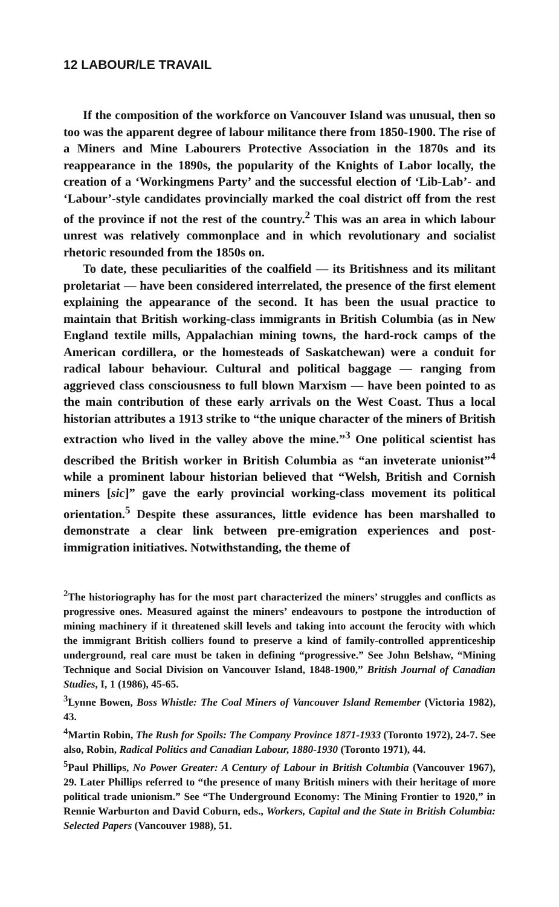12 LABOUR/LE TRAVAIL
If the composition of the workforce on Vancouver Island was unusual, then so too was the apparent degree of labour militance there from 1850-1900. The rise of a Miners and Mine Labourers Protective Association in the 1870s and its reappearance in the 1890s, the popularity of the Knights of Labor locally, the creation of a ‘Workingmens Party’ and the successful election of ‘Lib-Lab’- and ‘Labour’-style candidates provincially marked the coal district off from the rest of the province if not the rest of the country.<sup>2</sup> This was an area in which labour unrest was relatively commonplace and in which revolutionary and socialist rhetoric resounded from the 1850s on.
To date, these peculiarities of the coalfield — its Britishness and its militant proletariat — have been considered interrelated, the presence of the first element explaining the appearance of the second. It has been the usual practice to maintain that British working-class immigrants in British Columbia (as in New England textile mills, Appalachian mining towns, the hard-rock camps of the American cordillera, or the homesteads of Saskatchewan) were a conduit for radical labour behaviour. Cultural and political baggage — ranging from aggrieved class consciousness to full blown Marxism — have been pointed to as the main contribution of these early arrivals on the West Coast. Thus a local historian attributes a 1913 strike to “the unique character of the miners of British extraction who lived in the valley above the mine.”<sup>3</sup> One political scientist has described the British worker in British Columbia as “an inveterate unionist”<sup>4</sup> while a prominent labour historian believed that “Welsh, British and Cornish miners [sic]” gave the early provincial working-class movement its political orientation.<sup>5</sup> Despite these assurances, little evidence has been marshalled to demonstrate a clear link between pre-emigration experiences and post-immigration initiatives. Notwithstanding, the theme of
<sup>2</sup> The historiography has for the most part characterized the miners’ struggles and conflicts as progressive ones. Measured against the miners’ endeavours to postpone the introduction of mining machinery if it threatened skill levels and taking into account the ferocity with which the immigrant British colliers found to preserve a kind of family-controlled apprenticeship underground, real care must be taken in defining “progressive.” See John Belshaw, “Mining Technique and Social Division on Vancouver Island, 1848-1900,” British Journal of Canadian Studies, I, 1 (1986), 45-65.
<sup>3</sup> Lynne Bowen, Boss Whistle: The Coal Miners of Vancouver Island Remember (Victoria 1982), 43.
<sup>4</sup> Martin Robin, The Rush for Spoils: The Company Province 1871-1933 (Toronto 1972), 24-7. See also, Robin, Radical Politics and Canadian Labour, 1880-1930 (Toronto 1971), 44.
<sup>5</sup> Paul Phillips, No Power Greater: A Century of Labour in British Columbia (Vancouver 1967), 29. Later Phillips referred to “the presence of many British miners with their heritage of more political trade unionism.” See “The Underground Economy: The Mining Frontier to 1920,” in Rennie Warburton and David Coburn, eds., Workers, Capital and the State in British Columbia: Selected Papers (Vancouver 1988), 51.